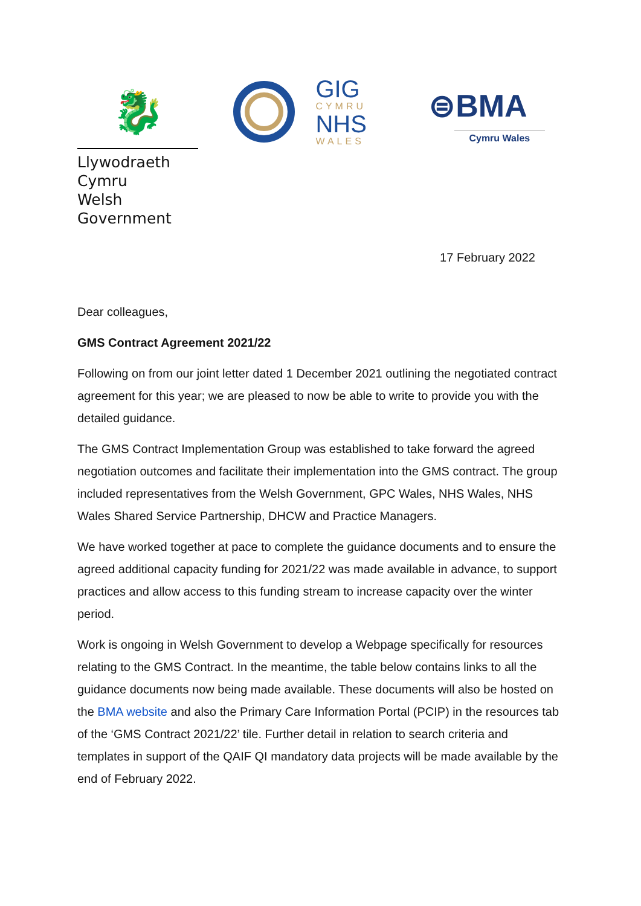🐉
Llywodraeth Cymru
Welsh Government
GIG
CYMRU
NHS
WALES
⊜BMA
Cymru Wales
17 February 2022
Dear colleagues,
GMS Contract Agreement 2021/22
Following on from our joint letter dated 1 December 2021 outlining the negotiated contract agreement for this year; we are pleased to now be able to write to provide you with the detailed guidance.
The GMS Contract Implementation Group was established to take forward the agreed negotiation outcomes and facilitate their implementation into the GMS contract. The group included representatives from the Welsh Government, GPC Wales, NHS Wales, NHS Wales Shared Service Partnership, DHCW and Practice Managers.
We have worked together at pace to complete the guidance documents and to ensure the agreed additional capacity funding for 2021/22 was made available in advance, to support practices and allow access to this funding stream to increase capacity over the winter period.
Work is ongoing in Welsh Government to develop a Webpage specifically for resources relating to the GMS Contract. In the meantime, the table below contains links to all the guidance documents now being made available. These documents will also be hosted on the BMA website and also the Primary Care Information Portal (PCIP) in the resources tab of the ‘GMS Contract 2021/22’ tile. Further detail in relation to search criteria and templates in support of the QAIF QI mandatory data projects will be made available by the end of February 2022.